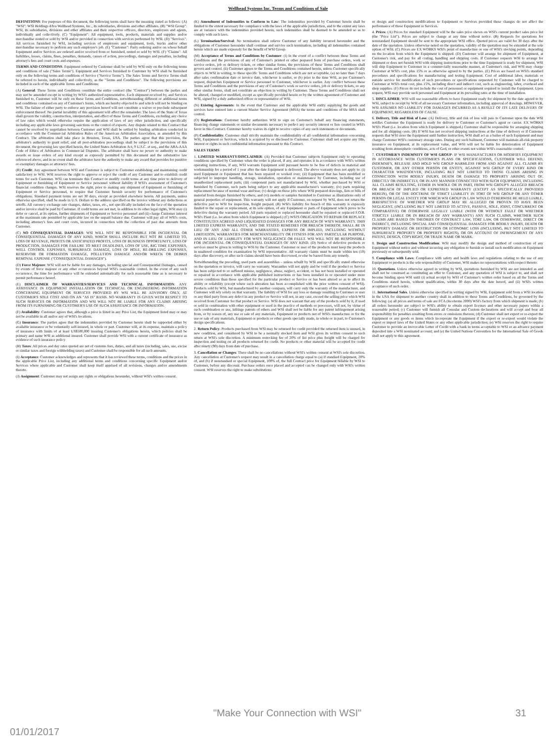Wellhead Systems Inc. Terms and Conditions of Sale
DEFINITIONS: For purposes of this document, the following terms shall have the meaning stated as follows: (A) "WSI": WSI Holdings d/b/a Wellhead Systems, Inc., its subsidiaries, divisions and other affiliates. (B) "WSI Group": WSI, its subsidiaries, divisions and other affiliates and their respective officers, directors, employees and agents, individually and collectively. (C) "Equipment": All equipment, tools, products, materials and supplies and/or merchandise rented or sold by WSI and/or provided in connection with services performed by WSI. (D) "Services": All services furnished by WSI, including services of employees and equipment, tools, trucks and/or other merchandise necessary to perform any such employee's job. (E) "Customer": Party ordering and/or on whose behalf Equipment and/or Services are ordered and/or received from or furnished, rented or sold by WSI. (F) "Claims": All liabilities, losses, claims, fines, penalties, demands, causes of action, proceedings, damages and penalties, including attorney's fees and court costs and expenses.
TERMS AND CONDITIONS: Equipment ordered by Customer shall be sold by WSI only on the following terms and conditions of sale ("Sales Terms"). Equipment and Services furnished to Customer by WSI shall be furnished only on the following terms and conditions of Service ("Service Terms"). The Sales Terms and Service Terms shall be referred to herein, individually and collectively, as the "Terms and Conditions". The following provisions are included in each of the applicable Terms and Conditions:
(A) General: These Terms and Conditions constitute the entire contract (the "Contract") between the parties and may not be amended except in writing by WSI's authorized representative. Each shipment received by, and Services furnished to, Customer will be only on these Terms and Conditions, notwithstanding different or additional terms and conditions contained on any of Customer's forms, which are hereby objected to and which will not be binding on WSI. The failure of either party to enforce any provision hereof will not constitute a waiver or preclude subsequent enforcement thereof. No partial invalidity of this agreement will affect the remainder. The laws of the State of Texas shall govern the validity, construction, interpretation, and effect of these Terms and Conditions, excluding any choice of law rules which would otherwise require the application of laws of any other jurisdiction, and specifically including any applicable laws governing sanctions or the control of exports. Any dispute related to this Contract that cannot be resolved by negotiation between Customer and WSI shall be settled by binding arbitration conducted in accordance with the Commercial Arbitration Rules of the American Arbitration Association, as amended by this Contract. The arbitration shall take place in Houston, Texas, USA. The parties agree that this provision, the arbitrator's authority to grant relief, and all post-arbitration proceedings shall be subject to the provisions of this document, the governing law specified herein, the United States Arbitration Act, 9 U.S.C. et seq., and the ABA-AAA Code of Ethics of Arbitrators in Commercial Disputes. The arbitrator shall have no power or authority to make awards or issue orders of any kind except as expressly permitted by this document and the substantive law referenced above, and in no event shall the arbitrator have the authority to make any award that provides for punitive or exemplary damages or attorneys' fees.
(B) Credit: Any agreement between WSI and Customer is subject to Customer establishing and maintaining credit satisfactory to WSI. WSI reserves the right to approve or reject the credit of any Customer and to establish credit terms for each Customer. WSI can terminate this Contract or modify credit terms at any time prior to delivery of Equipment or furnishing of Equipment or Service personnel without liability if WSI's assessment of Customer's financial condition changes. WSI reserves the right, prior to making any shipment of Equipment or furnishing of Equipment or Service personnel, to require that Customer furnish security for performance of Customer's obligations. Standard payment terms are net 30 days, except as provided elsewhere herein. All payments, unless otherwise specified, shall be made in U.S. Dollars to the address specified on the invoice without any deductions or setoffs. All currency exchange rate changes, duties, taxes, etc., not specifically included on the face of the quotation and/or invoice shall be paid by Customer. If credit terms are not met, in addition to its other legal rights, WSI may (i) defer or cancel, at its option, further shipments of Equipment or Service personnel and (ii) charge Customer interest at the maximum rate permitted by applicable law on the unpaid balance due. Customer will pay all of WSI's costs, including attorney's fees and court costs, incurred in connection with the collection of past due amounts from Customer.
(C) NO CONSEQUENTIAL DAMAGES: WSI WILL NOT BE RESPONSIBLE FOR INCIDENTAL OR CONSEQUENTIAL DAMAGES OF ANY KIND, WHICH SHALL INCLUDE BUT NOT BE LIMITED TO, LOSS OF REVENUE, PROFITS OR ANTICIPATED PROFITS, LOSS OF BUSINESS OPPORTUNITY, LOSS OF PRODUCTION, DAMAGES FOR FAILURE TO MEET DEADLINES, LOSS OF USE, RIG TIME EXPENSES, WELL CONTROL EXPENSES, SUBSURFACE DAMAGE, LOSS OF HOLE, RE-DRILLING EXPENSES, RESERVOIR OR FORMATION DAMAGE, POLLUTION DAMAGE AND/OR WRECK OR DEBRIS REMOVAL EXPENSE ("CONSEQUENTIAL DAMAGES").
(D) Force Majeure: WSI will not be liable for any damages, including special and Consequential Damages, caused by events of force majeure or any other occurrences beyond WSI's reasonable control. In the event of any such occurrence, the time for performance will be extended automatically for such reasonable time as is necessary to permit performance hereof.
(E) DISCLAIMER OF WARRANTIES/SERVICES AND TECHNICAL INFORMATION: ANY ASSISTANCE IN EQUIPMENT INSTALLATION OR TECHNICAL OR ENGINEERING INFORMATION CONCERNING EQUIPMENT OR SERVICES PROVIDED BY WSI WILL BE ADVISORY ONLY, AT CUSTOMER'S SOLE COST AND ON AN "AS IS" BASIS. NO WARRANTY IS GIVEN WITH RESPECT TO SUCH SERVICES OR INFORMATION AND WSI WILL NOT BE LIABLE FOR ANY CLAIMS ARISING FROM ITS FURNISHING OR CUSTOMER'S USE OF SUCH ASSISTANCE OR INFORMATION.
(F) Availability: Customer agrees that, although a price is listed in any Price List, the Equipment listed may or may not be available in all and/or any of WSI's locations.
(G) Insurance: The parties agree that the indemnities provided by Customer herein shall be supported either by available insurance or be voluntarily self-insured, in whole or part. Customer will, at its expense, maintain a policy of insurance with limits of at least US$500,000 insuring Customer's obligations herein, which policies shall be primary and name WSI as additional insured. Customer shall provide WSI with a current certificate of insurance as evidence of such insurance policy
(H) Taxes: All prices and day rates quoted are net of customs fees, duties, and all taxes (including, sales, use, excise or similar taxes and foreign withholding taxes) and Customer shall be responsible for all such amounts.
(I) Acceptance: Customer acknowledges and represents that it has reviewed these terms, conditions and the prices in the applicable Price List, including any additional terms and conditions concerning specific Equipment and/or Services where applicable and Customer shall keep itself apprised of all revisions, changes and/or amendments thereto.
(J) Assignment: Customer may not assign any rights or obligations hereunder, without WSI's written consent.
(K) Amendment of Indemnities to Conform to Law: The indemnities provided by Customer herein shall be limited to the extent necessary for compliance with the laws of the applicable jurisdiction, and to the extent any laws are at variance with the indemnities provided herein, such indemnities shall be deemed to be amended so as to comply with such laws.
(L) Termination/Survival: No termination shall relieve Customer of any liability incurred hereunder and the obligations of Customer hereunder shall continue and survive such termination, including all indemnities contained herein which are made expressly for the benefit of WSI Group.
(M) Acceptance of Terms and Conditions by Customer: (i) In the event of a conflict between these Terms and Conditions and the provisions of any of Customer's printed or other prepared form of purchase orders, work or service orders, job or delivery tickets, or other similar forms, the provisions of these Terms and Conditions shall govern and control. (ii) Customer agrees to the Terms and Conditions contained herein, unless Customer specifically objects to WSI in writing, to those specific Terms and Conditions which are not acceptable, (a) no later than 7 days after sales confirmation date or invoice date, whichever is earlier, or (b) prior to the time WSI, as per Customer's request, dispatches Equipment or Service personnel to Customer, whichever is earlier. Any conflict between these Terms and Conditions and the provisions of any of Customer's work or service orders, job or delivery tickets, or any other similar forms, shall not constitute an objection in writing by Customer. These Terms and Conditions shall not be altered, changed or modified, except as specifically provided herein or by the written agreement of Customer and WSI, signed by a duly authorized officer or representative of WSI.
(N) Existing Agreements: In the event that Customer and the applicable WSI entity supplying the goods and services have entered into a current Master Service Agreement (MSA) the terms and conditions of the MSA shall control.
(O) Registrations: Customer hereby authorizes WSI to sign on Customer's behalf any financing statements, financing change statements or similar documents necessary to perfect any security interest or lien created in WSI's favor in this Contract. Customer hereby waives its right to receive copies of any such statements or documents.
(P) Confidentiality: Customer shall strictly maintain the confidentiality of all confidential information concerning WSI, Equipment or Services, which is acquired by or disclosed to Customer. Customer shall not acquire any title, interest or rights in such confidential information pursuant to this Contract.
SALES TERMS
1. LIMITED WARRANTY/DISCLAIMER: (A) Provided that Customer subjects Equipment only to operating conditions specified by Customer when the order is placed, if any, and operates it in accordance with WSI's written operating instructions, if any, WSI warrants Equipment sold pursuant hereto to be free of defects in material and workmanship for a period of 1 year after the date Equipment is delivered. The above warranty does not apply to: (i) used Equipment or Equipment that has been repaired or worked over; (ii) Equipment that has been modified or subjected to improper handling, storage, installation, operation or maintenance by Customer, including use of unauthorized replacement parts; (iii) component parts not manufactured by WSI, whether purchased by WSI or furnished by Customer, such parts being subject to any applicable manufacturer's warranty; (iv) parts requiring replacement because of normal wear and tear; (v) design on those jobs where WSI prepared drawings, lists or bills of material from designs furnished by others; and (vi) models or samples furnished to Customer as illustrations only of general properties of equipment. This warranty will not apply if Customer, on request by WSI, does not return the defective part to WSI for inspection, freight prepaid. (B) WSI's liability for breach of this warranty is expressly limited to the repair or replacement, at its sole option, of any Equipment or parts of Equipment which prove to be defective during the warranty period. All parts repaired or replaced hereunder shall be repaired or replaced F.O.B. WSI's Plant (i.e. location from which Equipment is shipped.) (C) WSI'S OBLIGATION TO REPAIR OR REPLACE CONSTITUTES AGREED AND LIQUIDATED DAMAGES FOR ANY BREACH OF WSI'S WARRANTY. THIS LIMITED EXPRESS WARRANTY, AND THE STATED REMEDIES FOR BREACH THEREOF, SHALL BE IN LIEU OF ANY AND ALL OTHER WARRANTIES, EXPRESS OR IMPLIED, INCLUDING WITHOUT LIMITATION, WARRANTIES FOR MERCHANTABILITY OR FITNESS FOR ANY PARTICULAR PURPOSE, AND IN LIEU OF LIABILITY FOR WSI'S NEGLIGENCE OR FAULT. WSI WILL NOT BE RESPONSIBLE FOR INCIDENTAL OR CONSEQUENTIAL DAMAGES OF ANY KIND. (D) Notice of defective products or services must be given in writing to WSI by the Customer. Customer or user of the products must keep the products in unaltered condition for examination by WSI representative. All warranty claims must be made within ten (10) days after discovery, or after such claims should have been discovered, or else be barred from any remedy.
Notwithstanding the preceding, used parts and assemblies – unless rebuilt by WSI and specifically stated otherwise on the quotation or invoice, will carry no warranty. Warranties will not apply and be void if the product or Service has been subjected to or suffered misuse, negligence, abuse, neglect, accident, or has not been installed or operated or repaired in accordance with applicable published instructions or has been installed in or operated under more severe conditions than those specified for the particular product or Service or has been altered so as to affect its ability or reliability (except where such alteration has been accomplished with the prior written consent of WSI). Products sold by WSI, but manufactured by another company, will carry only the warranty of the manufacturer, and Customer will rely solely on that warranty. The liability of WSI for any loss or damage resulting to Customer or user or any third party from any defect in any product or Service will not, in any case, exceed the selling price which WSI received from Customer for that product or Service. WSI does not warrant that any of the products sold by it, if used or sold in combination with other equipment or used in the practice of methods or processes, will not, by virtue of such combination or use, infringe patents of others and WSI shall not be liable for any patent infringement arising from, or by reason of, any use or sale of any materials, Equipment or products not of WSI's manufacture or for the use or sale of any materials, Equipment or products or other goods specially made, in whole or in part, to Customer's design specifications.
2. Return Policy: Products purchased from WSI may be returned for credit provided the returned item is unused, in new condition, and considered by WSI to be a normally stocked item and WSI gives its written consent to such return at WSI's sole discretion. A minimum restocking fee of 20% of list price plus freight will be charged for inspection and testing on all products returned for credit. No products or other material will be accepted for credit after ninety (90) days from date of purchase.
3. Cancellation or Changes: There shall be no cancellations without WSI's written consent at WSI's sole discretion. Any cancellation at Customer's request may result in a cancellation charge equal to (a) if standard Equipment, 20% of, and (b) if nonstandard or special Equipment, 100% of, the full Contract price for Equipment billable by WSI to Customer, before any discount. Purchase orders once placed and accepted can be changed only with WSI's written consent. WSI reserves the right to make substitutions
or design and construction modifications to Equipment or Services provided these changes do not affect the performance of those Equipment or Services.
4. Prices: (A) Prices for standard Equipment will be the sales price shown on WSI's current product sales price list (the "Price List"). Prices are subject to change at any time without notice. (B) Requests for quotations for nonstandard Equipment should be sent to the appropriate WSI office. Quoted prices are valid for 30 days after the date of the quotation. Unless otherwise noted on the quotation, validity of the quotation may be extended at the sole option of WSI. (C) Prices are EX WORKS WSI's point of manufacture or one of WSI's stocking points, depending on the location from which the Equipment is shipped. (D) Customer will arrange for shipment of Equipment, at Customer's risk, and pay for all crating, handling and shipping costs. If Customer requests WSI to arrange for shipment or does not furnish WSI with shipping instructions prior to the time Equipment is ready for shipment, WSI will ship Equipment to Customer in a commercially reasonable manner, at Customer's risk, and WSI may charge Customer at WSI's cost, plus 15% or as otherwise agreed to by the parties. (E) Prices are based on WSI's standard procedures and specifications for manufacturing and testing Equipment. Cost of additional labor, materials or outside service for modification of such procedures or specifications requested by Customer will be charged to Customer at WSI's total cost, plus 15%, including direct and indirect cost, such as engineering, labor, overhead and shop supplies. (F) Prices do not include the cost of personnel or equipment required to install the Equipment. Upon request, WSI may provide such personnel and Equipment at its prevailing rates at the time of installation.
5. DISCLAIMER: WSI will use reasonable efforts to have Equipment ready for shipment by the date agreed to by WSI, subject to receipt by WSI of all necessary Customer information, including approval of drawings. HOWEVER, WSI ASSUMES NO LIABILITY FOR DAMAGES INCURRED AS A RESULT OF ITS LATE DELIVERY OF EQUIPMENT, REGARDLESS OF CAUSE.
6. Delivery, Title and Risk of Loss: (A) Delivery, title and risk of loss will pass to Customer upon the date WSI notifies Customer the Equipment is ready for delivery to Customer or Customer's agent or carrier. EX WORKS WSI's Plant (i.e. location from which Equipment is shipped.) Customer shall be responsible for arranging shipping and for all shipping costs. (B) If WSI has not received shipping instructions at the time of delivery or if Customer requests that WSI store the Equipment until further instruction, WSI shall act as a bailee of such Equipment and may charge Customer WSI's customary storage rates. During any such bailment, Customer will maintain all-risk property insurance on Equipment, at its replacement value, and WSI will not be liable for deterioration of Equipment resulting from atmospheric conditions, acts of God, or other events not within WSI's reasonable control.
7. CUSTOMER'S INDEMNITY OF WSI GROUP: IF WSI MANUFACTURES OR MODIFIES EQUIPMENT IN ACCORDANCE WITH CUSTOMER'S PLANS OR SPECIFICATIONS, CUSTOMER WILL DEFEND, INDEMNIFY, RELEASE AND HOLD WSI GROUP HARMLESS FROM AND AGAINST ALL CLAIMS BY CUSTOMER, OR ANY OTHER PERSON OR ENTITY, AGAINST WSI GROUP OF EVERY KIND OR CHARACTER WHATSOEVER, INCLUDING BUT NOT LIMITED TO THOSE CLAIMS ARISING IN CONNECTION WITH BODILY INJURY, DEATH OR DAMAGE TO PROPERTY ARISING OUT OF, DIRECTLY OR INDIRECTLY, OR IN ANY MANNER CONNECTED WITH SUCH EQUIPMENT, INCLUDING ALL CLAIMS RESULTING, EITHER IN WHOLE OR IN PART, FROM WSI GROUP'S ALLEGED BREACH OR BREACH OF IMPLIED OR EXPRESSED WARRANTY (EXCEPT AS SPECIFICALLY PROVIDED HEREIN), OR OF THE DOCTRINE OF STRICT LIABILITY IN TORT OF WSI GROUP OR ANY OTHER PERSON OR LEGAL ENTITY FOR WHICH WSI GROUP IN LAW WOULD OTHERWISE BE HELD LIABLE, IRRESPECTIVE OF WHETHER WSI GROUP MAY BE ALLEGED OR PROVEN TO HAVE BEEN NEGLIGENT, (INCLUDING BUT NOT LIMITED TO ACTIVE, PASSIVE, SOLE, JOINT, CONCURRENT OR COMPARATIVE) OR OTHERWISE LEGALLY LIABLE (WITH OR WITHOUT FAULT OR WHETHER STRICTLY LIABLE OR IN BREACH OF ANY WARRANTY) ANY SUCH CLAIMS, WHETHER SUCH CLAIMS ARE BASED ON THEORIES OF CONTRACT LAW, TORT LAW, OR OTHERWISE, DIRECT OR INDIRECT, INCLUDING SPECIAL AND CONSEQUENTIAL DAMAGES FOR BODILY INJURY, DEATH OR PROPERTY DAMAGE OR DESTRUCTION OR ECONOMIC LOSS (INCLUDING, BUT NOT LIMITED TO SUBSURFACE PROPERTY OR PROPERTY RIGHTS), OR ON ACCOUNT OF INFRINGEMENT OF ANY PATENT, DESIGN, COPYRIGHT, OR TRADE NAME OR MARK.
8. Design and Construction Modification: WSI may modify the design and method of construction of any Equipment without notice and without incurring any obligation to furnish or install such modification on Equipment previously or subsequently sold.
9. Compliance with Laws: Compliance with safety and health laws and regulations relating to the use of any Equipment or products is the sole responsibility of Customer, WSI makes no representations with respect thereto.
10. Quotations. Unless otherwise agreed in writing by WSI, quotations furnished by WSI are not intended as and shall not be construed as constituting an offer to Customer, and any quotation of WSI is subject to, and shall not become binding upon WSI until (i) actual receipt by WSI of Customer's written order based on all the Terms and Conditions stated herein, without qualification, within 30 days after the date hereof, and (ii) WSI's written acceptance of such order.
11. International Sales. Unless otherwise specified in writing signed by WSI, Equipment sold from a WSI location in the USA for shipment to another country shall in addition to these Terms and Conditions, be governed by the following: (a) all prices and terms of sale are FCA (Incoterms 2000) WSI's factory from which shipment is made; (b) all orders hereunder are subject to WSI's ability to obtain export licenses and other necessary papers within a reasonable period; (c) Customer will furnish all Consular and Custom declarations and will accept and bear all responsibility for penalties resulting from errors or omissions thereon; (d) Customer shall not export or re-export the Equipment or any goods or items which incorporate the Equipment if the export or re-export would violate the export or import laws of the United States or any other applicable jurisdiction; (e) WSI reserves the right to require Customer to provide an irrevocable Letter of Credit with a bank in terms acceptable to WSI or an advance payment deposited into a WSI nominated account; and (e) the United Nations Convention for the International Sale of Goods shall not apply to this agreement.
01/01/2017
"Make Your Connection with WSI"
31